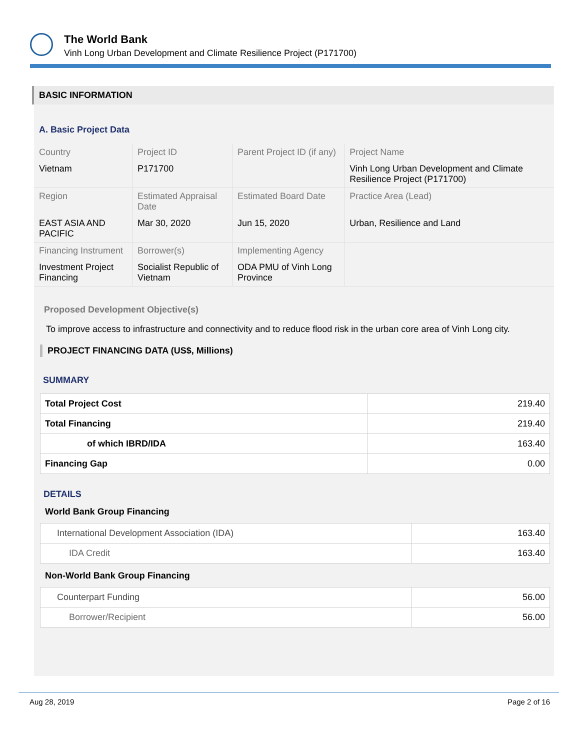The World Bank
Vinh Long Urban Development and Climate Resilience Project (P171700)
BASIC INFORMATION
A. Basic Project Data
| Country | Project ID | Parent Project ID (if any) | Project Name |
| Vietnam | P171700 | | Vinh Long Urban Development and Climate Resilience Project (P171700) |
| Region | Estimated Appraisal Date | Estimated Board Date | Practice Area (Lead) |
| EAST ASIA AND PACIFIC | Mar 30, 2020 | Jun 15, 2020 | Urban, Resilience and Land |
| Financing Instrument | Borrower(s) | Implementing Agency | |
| Investment Project Financing | Socialist Republic of Vietnam | ODA PMU of Vinh Long Province | |
Proposed Development Objective(s)
To improve access to infrastructure and connectivity and to reduce flood risk in the urban core area of Vinh Long city.
PROJECT FINANCING DATA (US$, Millions)
SUMMARY
| Total Project Cost | 219.40 |
| Total Financing | 219.40 |
| of which IBRD/IDA | 163.40 |
| Financing Gap | 0.00 |
DETAILS
World Bank Group Financing
| International Development Association (IDA) | 163.40 |
| IDA Credit | 163.40 |
Non-World Bank Group Financing
| Counterpart Funding | 56.00 |
| Borrower/Recipient | 56.00 |
Aug 28, 2019 Page 2 of 16